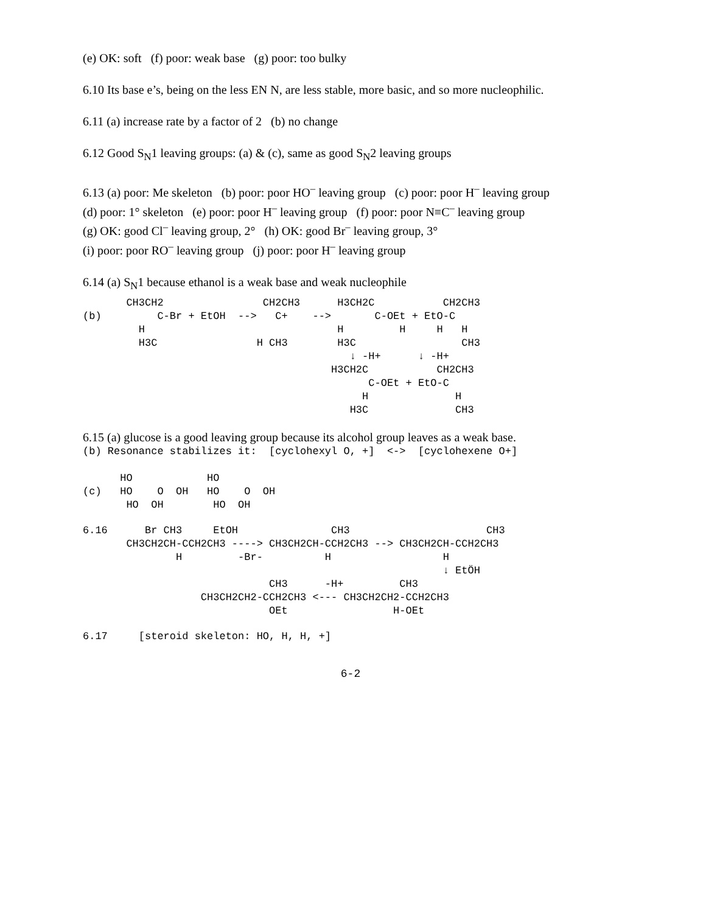(e) OK: soft (f) poor: weak base (g) poor: too bulky
6.10 Its base e’s, being on the less EN N, are less stable, more basic, and so more nucleophilic.
6.11 (a) increase rate by a factor of 2 (b) no change
6.12 Good S<sub>N</sub>1 leaving groups: (a) & (c), same as good S<sub>N</sub>2 leaving groups
6.13 (a) poor: Me skeleton (b) poor: poor HO<sup>–</sup> leaving group (c) poor: poor H<sup>–</sup> leaving group
(d) poor: 1° skeleton (e) poor: poor H<sup>–</sup> leaving group (f) poor: poor N≡C<sup>–</sup> leaving group
(g) OK: good Cl<sup>–</sup> leaving group, 2° (h) OK: good Br<sup>–</sup> leaving group, 3°
(i) poor: poor RO<sup>–</sup> leaving group (j) poor: poor H<sup>–</sup> leaving group
6.14 (a) S<sub>N</sub>1 because ethanol is a weak base and weak nucleophile
       CH3CH2                CH2CH3      H3CH2C           CH2CH3
(b)         C-Br + EtOH  -->   C+    -->       C-OEt + EtO-C
         H                               H         H     H   H
         H3C                H CH3        H3C                 CH3
                                           ↓ -H+      ↓ -H+
                                        H3CH2C           CH2CH3
                                              C-OEt + EtO-C
                                             H              H
                                           H3C              CH3
6.15 (a) glucose is a good leaving group because its alcohol group leaves as a weak base.
(b) Resonance stabilizes it:  [cyclohexyl O, +]  <->  [cyclohexene O+]

      HO            HO
(c)   HO    O  OH   HO    O  OH
       HO  OH        HO  OH
6.16      Br CH3     EtOH               CH3                      CH3
       CH3CH2CH-CCH2CH3 ----> CH3CH2CH-CCH2CH3 --> CH3CH2CH-CCH2CH3
               H         -Br-          H                  H
                                                          ↓ EtÖH
                              CH3      -H+         CH3
                   CH3CH2CH2-CCH2CH3 <--- CH3CH2CH2-CCH2CH3
                              OEt                 H-OEt
6.17     [steroid skeleton: HO, H, H, +]
6-2